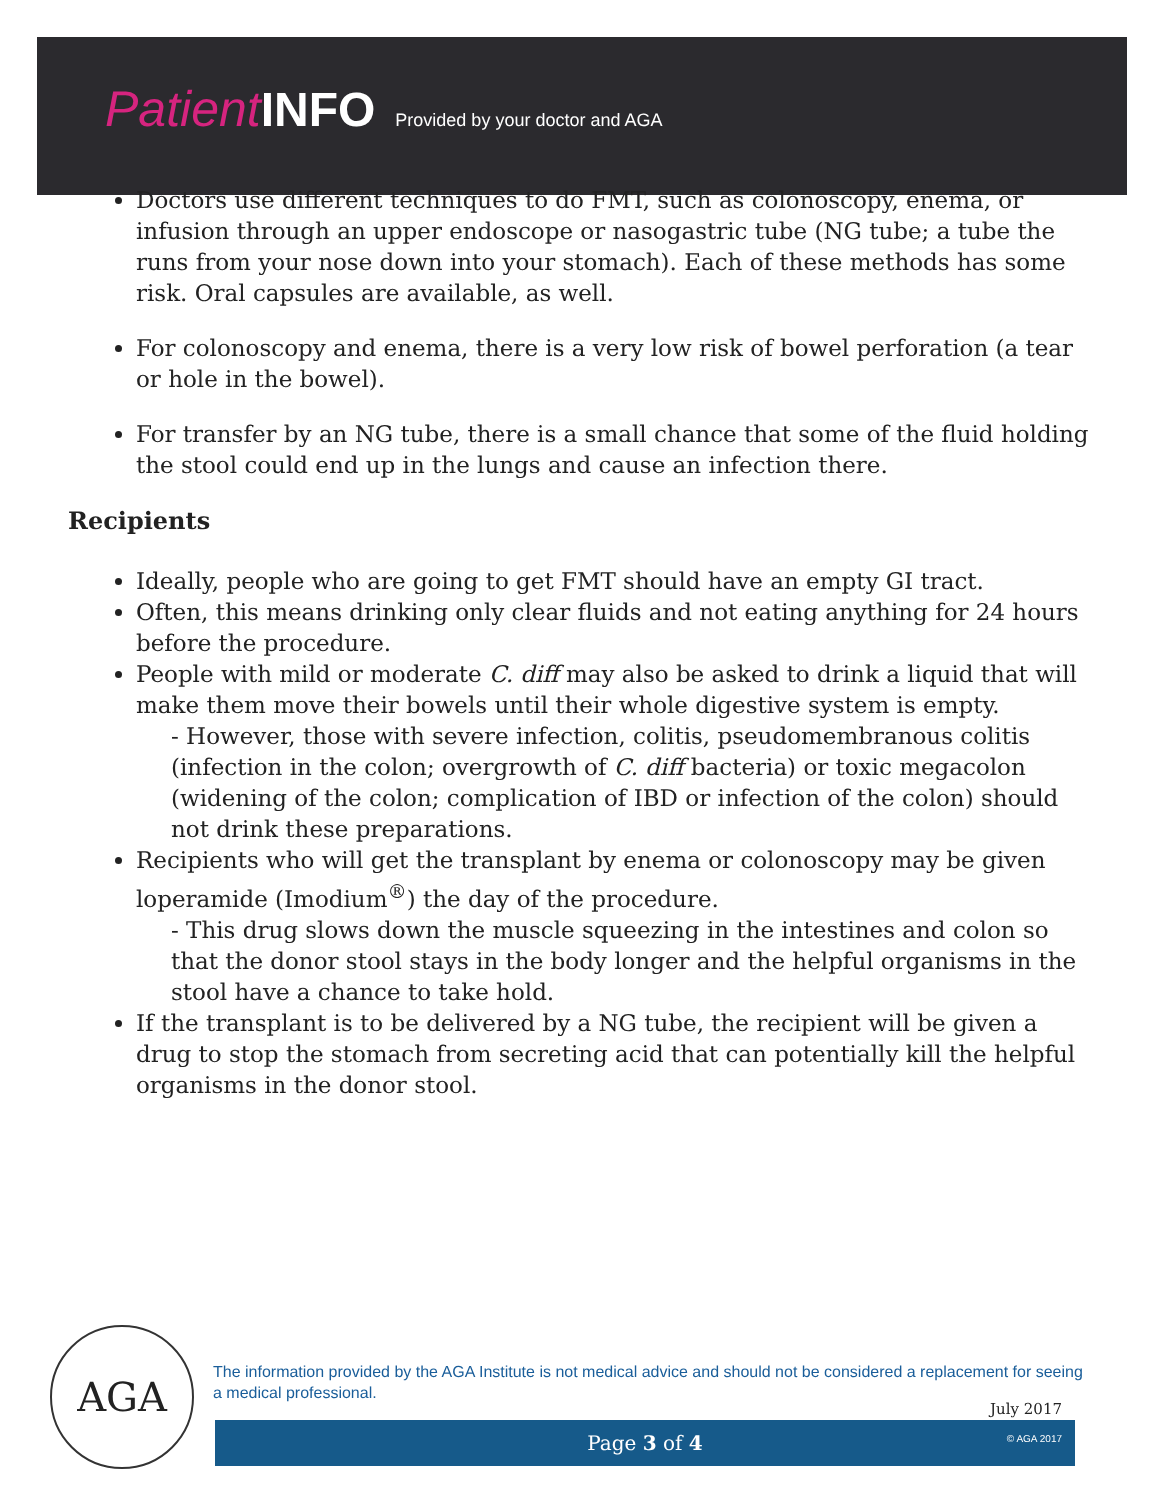Patient INFO Provided by your doctor and AGA
Doctors use different techniques to do FMT, such as colonoscopy, enema, or infusion through an upper endoscope or nasogastric tube (NG tube; a tube the runs from your nose down into your stomach). Each of these methods has some risk. Oral capsules are available, as well.
For colonoscopy and enema, there is a very low risk of bowel perforation (a tear or hole in the bowel).
For transfer by an NG tube, there is a small chance that some of the fluid holding the stool could end up in the lungs and cause an infection there.
Recipients
Ideally, people who are going to get FMT should have an empty GI tract.
Often, this means drinking only clear fluids and not eating anything for 24 hours before the procedure.
People with mild or moderate C. diff may also be asked to drink a liquid that will make them move their bowels until their whole digestive system is empty.
- However, those with severe infection, colitis, pseudomembranous colitis (infection in the colon; overgrowth of C. diff bacteria) or toxic megacolon (widening of the colon; complication of IBD or infection of the colon) should not drink these preparations.
Recipients who will get the transplant by enema or colonoscopy may be given loperamide (Imodium<sup>®</sup>) the day of the procedure.
- This drug slows down the muscle squeezing in the intestines and colon so that the donor stool stays in the body longer and the helpful organisms in the stool have a chance to take hold.
If the transplant is to be delivered by a NG tube, the recipient will be given a drug to stop the stomach from secreting acid that can potentially kill the helpful organisms in the donor stool.
AGA
The information provided by the AGA Institute is not medical advice and should not be considered a replacement for seeing a medical professional.
July 2017
Page 3 of 4 © AGA 2017